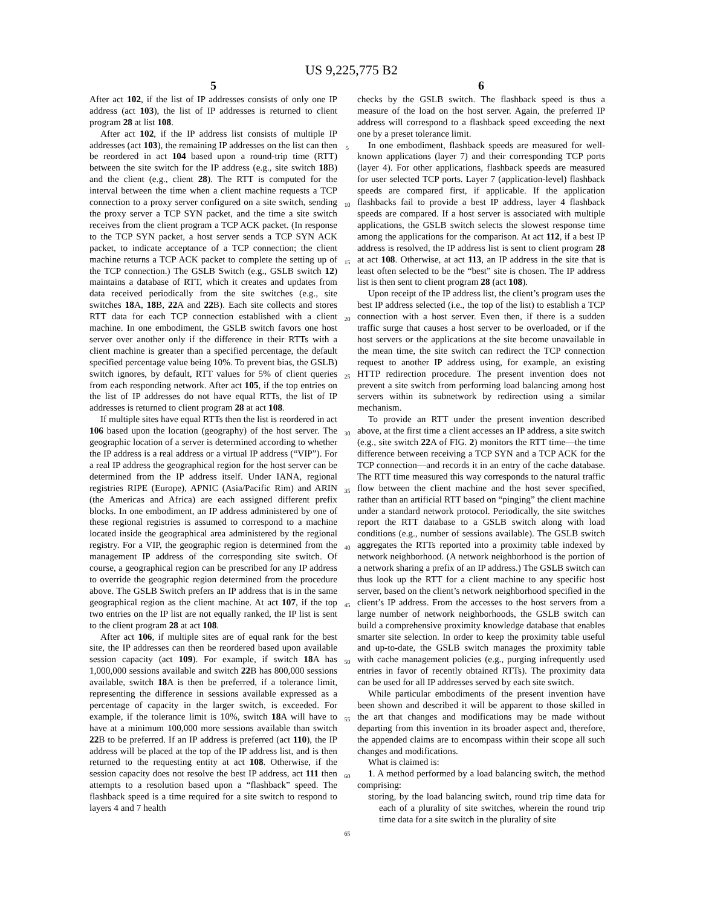US 9,225,775 B2
5
After act 102, if the list of IP addresses consists of only one IP address (act 103), the list of IP addresses is returned to client program 28 at list 108.
After act 102, if the IP address list consists of multiple IP addresses (act 103), the remaining IP addresses on the list can then be reordered in act 104 based upon a round-trip time (RTT) between the site switch for the IP address (e.g., site switch 18 B) and the client (e.g., client 28). The RTT is computed for the interval between the time when a client machine requests a TCP connection to a proxy server configured on a site switch, sending the proxy server a TCP SYN packet, and the time a site switch receives from the client program a TCP ACK packet. (In response to the TCP SYN packet, a host server sends a TCP SYN ACK packet, to indicate acceptance of a TCP connection; the client machine returns a TCP ACK packet to complete the setting up of the TCP connection.) The GSLB Switch (e.g., GSLB switch 12) maintains a database of RTT, which it creates and updates from data received periodically from the site switches (e.g., site switches 18 A, 18 B, 22 A and 22 B). Each site collects and stores RTT data for each TCP connection established with a client machine. In one embodiment, the GSLB switch favors one host server over another only if the difference in their RTTs with a client machine is greater than a specified percentage, the default specified percentage value being 10%. To prevent bias, the GSLB) switch ignores, by default, RTT values for 5% of client queries from each responding network. After act 105, if the top entries on the list of IP addresses do not have equal RTTs, the list of IP addresses is returned to client program 28 at act 108.
If multiple sites have equal RTTs then the list is reordered in act 106 based upon the location (geography) of the host server. The geographic location of a server is determined according to whether the IP address is a real address or a virtual IP address (“VIP”). For a real IP address the geographical region for the host server can be determined from the IP address itself. Under IANA, regional registries RIPE (Europe), APNIC (Asia/Pacific Rim) and ARIN (the Americas and Africa) are each assigned different prefix blocks. In one embodiment, an IP address administered by one of these regional registries is assumed to correspond to a machine located inside the geographical area administered by the regional registry. For a VIP, the geographic region is determined from the management IP address of the corresponding site switch. Of course, a geographical region can be prescribed for any IP address to override the geographic region determined from the procedure above. The GSLB Switch prefers an IP address that is in the same geographical region as the client machine. At act 107, if the top two entries on the IP list are not equally ranked, the IP list is sent to the client program 28 at act 108.
After act 106, if multiple sites are of equal rank for the best site, the IP addresses can then be reordered based upon available session capacity (act 109). For example, if switch 18 A has 1,000,000 sessions available and switch 22 B has 800,000 sessions available, switch 18 A is then be preferred, if a tolerance limit, representing the difference in sessions available expressed as a percentage of capacity in the larger switch, is exceeded. For example, if the tolerance limit is 10%, switch 18 A will have to have at a minimum 100,000 more sessions available than switch 22 B to be preferred. If an IP address is preferred (act 110), the IP address will be placed at the top of the IP address list, and is then returned to the requesting entity at act 108. Otherwise, if the session capacity does not resolve the best IP address, act 111 then attempts to a resolution based upon a “flashback” speed. The flashback speed is a time required for a site switch to respond to layers 4 and 7 health
5
10
15
20
25
30
35
40
45
50
55
60
65
6
checks by the GSLB switch. The flashback speed is thus a measure of the load on the host server. Again, the preferred IP address will correspond to a flashback speed exceeding the next one by a preset tolerance limit.
In one embodiment, flashback speeds are measured for well-known applications (layer 7) and their corresponding TCP ports (layer 4). For other applications, flashback speeds are measured for user selected TCP ports. Layer 7 (application-level) flashback speeds are compared first, if applicable. If the application flashbacks fail to provide a best IP address, layer 4 flashback speeds are compared. If a host server is associated with multiple applications, the GSLB switch selects the slowest response time among the applications for the comparison. At act 112, if a best IP address is resolved, the IP address list is sent to client program 28 at act 108. Otherwise, at act 113, an IP address in the site that is least often selected to be the “best” site is chosen. The IP address list is then sent to client program 28 (act 108).
Upon receipt of the IP address list, the client’s program uses the best IP address selected (i.e., the top of the list) to establish a TCP connection with a host server. Even then, if there is a sudden traffic surge that causes a host server to be overloaded, or if the host servers or the applications at the site become unavailable in the mean time, the site switch can redirect the TCP connection request to another IP address using, for example, an existing HTTP redirection procedure. The present invention does not prevent a site switch from performing load balancing among host servers within its subnetwork by redirection using a similar mechanism.
To provide an RTT under the present invention described above, at the first time a client accesses an IP address, a site switch (e.g., site switch 22 A of FIG. 2) monitors the RTT time—the time difference between receiving a TCP SYN and a TCP ACK for the TCP connection—and records it in an entry of the cache database. The RTT time measured this way corresponds to the natural traffic flow between the client machine and the host sever specified, rather than an artificial RTT based on “pinging” the client machine under a standard network protocol. Periodically, the site switches report the RTT database to a GSLB switch along with load conditions (e.g., number of sessions available). The GSLB switch aggregates the RTTs reported into a proximity table indexed by network neighborhood. (A network neighborhood is the portion of a network sharing a prefix of an IP address.) The GSLB switch can thus look up the RTT for a client machine to any specific host server, based on the client’s network neighborhood specified in the client’s IP address. From the accesses to the host servers from a large number of network neighborhoods, the GSLB switch can build a comprehensive proximity knowledge database that enables smarter site selection. In order to keep the proximity table useful and up-to-date, the GSLB switch manages the proximity table with cache management policies (e.g., purging infrequently used entries in favor of recently obtained RTTs). The proximity data can be used for all IP addresses served by each site switch.
While particular embodiments of the present invention have been shown and described it will be apparent to those skilled in the art that changes and modifications may be made without departing from this invention in its broader aspect and, therefore, the appended claims are to encompass within their scope all such changes and modifications.
What is claimed is:
1. A method performed by a load balancing switch, the method comprising:
storing, by the load balancing switch, round trip time data for each of a plurality of site switches, wherein the round trip time data for a site switch in the plurality of site